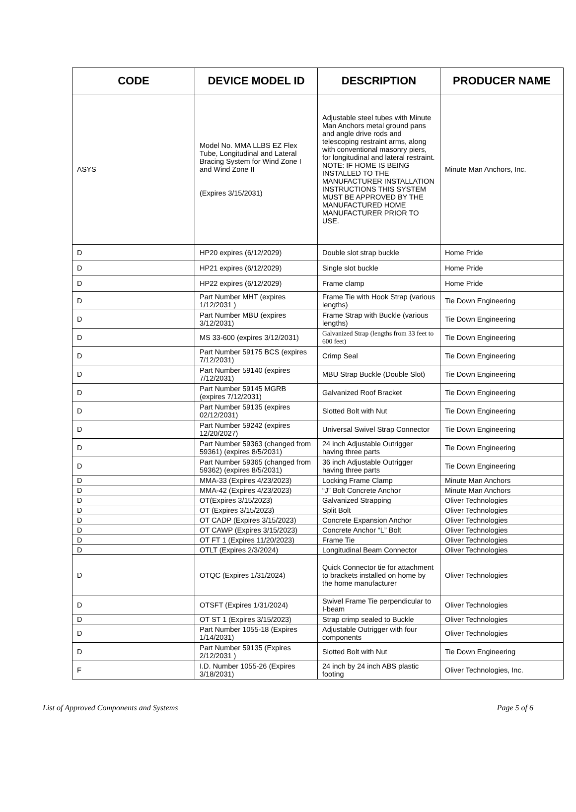| CODE | DEVICE MODEL ID | DESCRIPTION | PRODUCER NAME |
| --- | --- | --- | --- |
| ASYS | Model No. MMA LLBS EZ Flex Tube, Longitudinal and Lateral Bracing System for Wind Zone I and Wind Zone II (Expires 3/15/2031) | Adjustable steel tubes with Minute Man Anchors metal ground pans and angle drive rods and telescoping restraint arms, along with conventional masonry piers, for longitudinal and lateral restraint. NOTE: IF HOME IS BEING INSTALLED TO THE MANUFACTURER INSTALLATION INSTRUCTIONS THIS SYSTEM MUST BE APPROVED BY THE MANUFACTURED HOME MANUFACTURER PRIOR TO USE. | Minute Man Anchors, Inc. |
| D | HP20 expires (6/12/2029) | Double slot strap buckle | Home Pride |
| D | HP21 expires (6/12/2029) | Single slot buckle | Home Pride |
| D | HP22 expires (6/12/2029) | Frame clamp | Home Pride |
| D | Part Number MHT (expires 1/12/2031 ) | Frame Tie with Hook Strap (various lengths) | Tie Down Engineering |
| D | Part Number MBU (expires 3/12/2031) | Frame Strap with Buckle (various lengths) | Tie Down Engineering |
| D | MS 33-600 (expires 3/12/2031) | Galvanized Strap (lengths from 33 feet to 600 feet) | Tie Down Engineering |
| D | Part Number 59175 BCS (expires 7/12/2031) | Crimp Seal | Tie Down Engineering |
| D | Part Number 59140 (expires 7/12/2031) | MBU Strap Buckle (Double Slot) | Tie Down Engineering |
| D | Part Number 59145 MGRB (expires 7/12/2031) | Galvanized Roof Bracket | Tie Down Engineering |
| D | Part Number 59135 (expires 02/12/2031) | Slotted Bolt with Nut | Tie Down Engineering |
| D | Part Number 59242 (expires 12/20/2027) | Universal Swivel Strap Connector | Tie Down Engineering |
| D | Part Number 59363 (changed from 59361) (expires 8/5/2031) | 24 inch Adjustable Outrigger having three parts | Tie Down Engineering |
| D | Part Number 59365 (changed from 59362) (expires 8/5/2031) | 36 inch Adjustable Outrigger having three parts | Tie Down Engineering |
| D | MMA-33 (Expires 4/23/2023) | Locking Frame Clamp | Minute Man Anchors |
| D | MMA-42 (Expires 4/23/2023) | “J” Bolt Concrete Anchor | Minute Man Anchors |
| D | OT(Expires 3/15/2023) | Galvanized Strapping | Oliver Technologies |
| D | OT (Expires 3/15/2023) | Split Bolt | Oliver Technologies |
| D | OT CADP (Expires 3/15/2023) | Concrete Expansion Anchor | Oliver Technologies |
| D | OT CAWP (Expires 3/15/2023) | Concrete Anchor “L” Bolt | Oliver Technologies |
| D | OT FT 1 (Expires 11/20/2023) | Frame Tie | Oliver Technologies |
| D | OTLT (Expires 2/3/2024) | Longitudinal Beam Connector | Oliver Technologies |
| D | OTQC (Expires 1/31/2024) | Quick Connector tie for attachment to brackets installed on home by the home manufacturer | Oliver Technologies |
| D | OTSFT (Expires 1/31/2024) | Swivel Frame Tie perpendicular to I-beam | Oliver Technologies |
| D | OT ST 1 (Expires 3/15/2023) | Strap crimp sealed to Buckle | Oliver Technologies |
| D | Part Number 1055-18 (Expires 1/14/2031) | Adjustable Outrigger with four components | Oliver Technologies |
| D | Part Number 59135 (Expires 2/12/2031 ) | Slotted Bolt with Nut | Tie Down Engineering |
| F | I.D. Number 1055-26 (Expires 3/18/2031) | 24 inch by 24 inch ABS plastic footing | Oliver Technologies, Inc. |
List of Approved Components and Systems Page 5 of 6